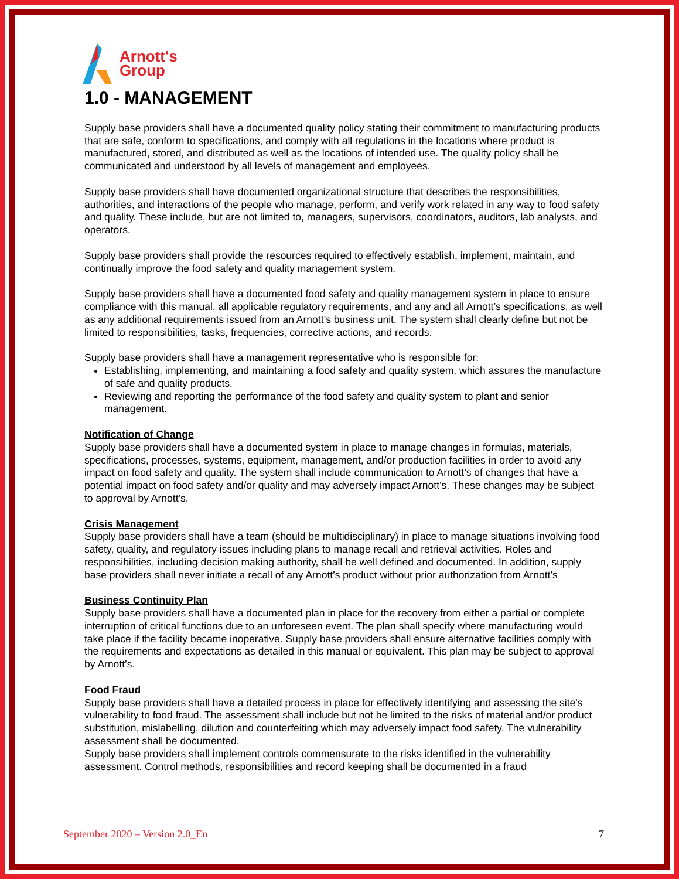Arnott's
Group
1.0 - MANAGEMENT
Supply base providers shall have a documented quality policy stating their commitment to manufacturing products that are safe, conform to specifications, and comply with all regulations in the locations where product is manufactured, stored, and distributed as well as the locations of intended use. The quality policy shall be communicated and understood by all levels of management and employees.
Supply base providers shall have documented organizational structure that describes the responsibilities, authorities, and interactions of the people who manage, perform, and verify work related in any way to food safety and quality. These include, but are not limited to, managers, supervisors, coordinators, auditors, lab analysts, and operators.
Supply base providers shall provide the resources required to effectively establish, implement, maintain, and continually improve the food safety and quality management system.
Supply base providers shall have a documented food safety and quality management system in place to ensure compliance with this manual, all applicable regulatory requirements, and any and all Arnott’s specifications, as well as any additional requirements issued from an Arnott’s business unit. The system shall clearly define but not be limited to responsibilities, tasks, frequencies, corrective actions, and records.
Supply base providers shall have a management representative who is responsible for:
Establishing, implementing, and maintaining a food safety and quality system, which assures the manufacture of safe and quality products.
Reviewing and reporting the performance of the food safety and quality system to plant and senior management.
Notification of Change
Supply base providers shall have a documented system in place to manage changes in formulas, materials, specifications, processes, systems, equipment, management, and/or production facilities in order to avoid any impact on food safety and quality. The system shall include communication to Arnott’s of changes that have a potential impact on food safety and/or quality and may adversely impact Arnott’s. These changes may be subject to approval by Arnott’s.
Crisis Management
Supply base providers shall have a team (should be multidisciplinary) in place to manage situations involving food safety, quality, and regulatory issues including plans to manage recall and retrieval activities. Roles and responsibilities, including decision making authority, shall be well defined and documented. In addition, supply base providers shall never initiate a recall of any Arnott’s product without prior authorization from Arnott’s
Business Continuity Plan
Supply base providers shall have a documented plan in place for the recovery from either a partial or complete interruption of critical functions due to an unforeseen event. The plan shall specify where manufacturing would take place if the facility became inoperative. Supply base providers shall ensure alternative facilities comply with the requirements and expectations as detailed in this manual or equivalent. This plan may be subject to approval by Arnott’s.
Food Fraud
Supply base providers shall have a detailed process in place for effectively identifying and assessing the site's vulnerability to food fraud. The assessment shall include but not be limited to the risks of material and/or product substitution, mislabelling, dilution and counterfeiting which may adversely impact food safety. The vulnerability assessment shall be documented.
Supply base providers shall implement controls commensurate to the risks identified in the vulnerability assessment. Control methods, responsibilities and record keeping shall be documented in a fraud
September 2020 – Version 2.0_En 7